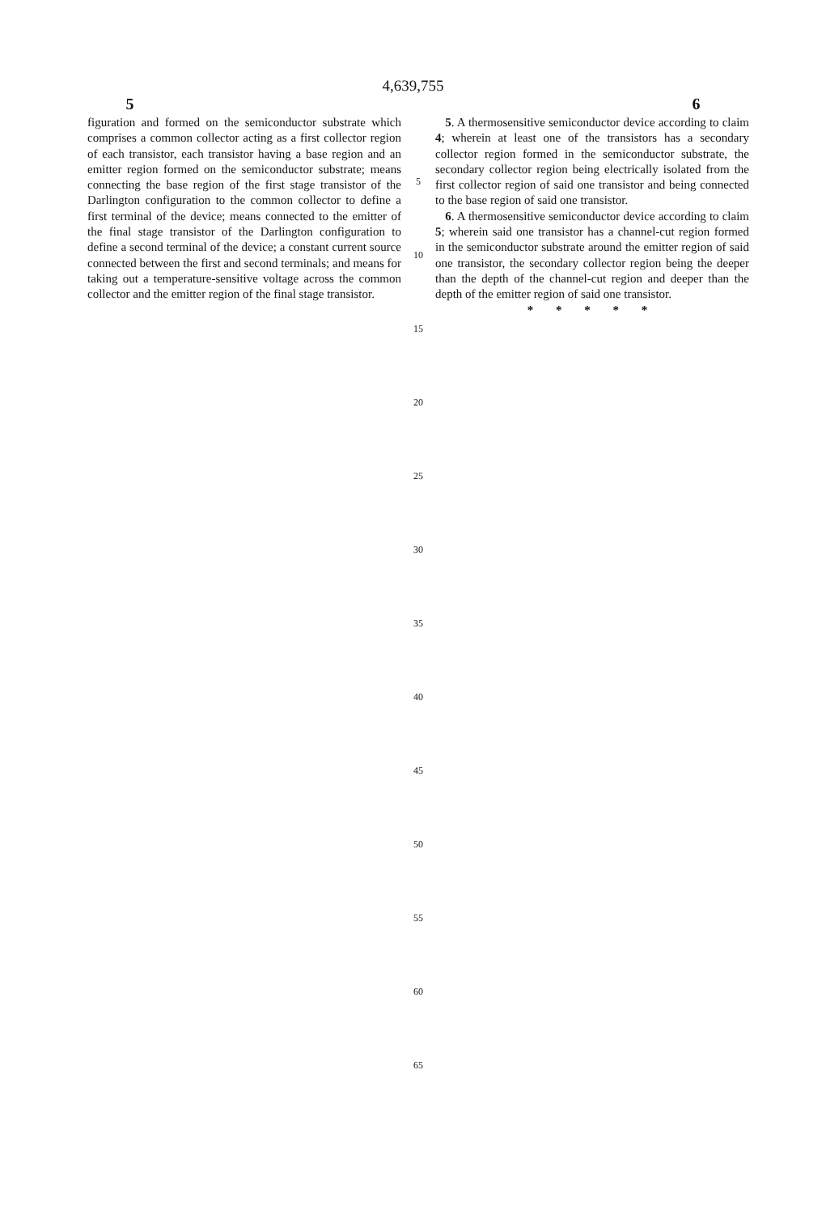4,639,755
5 6
figuration and formed on the semiconductor substrate which comprises a common collector acting as a first collector region of each transistor, each transistor having a base region and an emitter region formed on the semiconductor substrate; means connecting the base region of the first stage transistor of the Darlington configuration to the common collector to define a first terminal of the device; means connected to the emitter of the final stage transistor of the Darlington configuration to define a second terminal of the device; a constant current source connected between the first and second terminals; and means for taking out a temperature-sensitive voltage across the common collector and the emitter region of the final stage transistor.
5
10
15
20
25
30
35
40
45
50
55
60
65
5. A thermosensitive semiconductor device according to claim 4; wherein at least one of the transistors has a secondary collector region formed in the semiconductor substrate, the secondary collector region being electrically isolated from the first collector region of said one transistor and being connected to the base region of said one transistor.
6. A thermosensitive semiconductor device according to claim 5; wherein said one transistor has a channel-cut region formed in the semiconductor substrate around the emitter region of said one transistor, the secondary collector region being the deeper than the depth of the channel-cut region and deeper than the depth of the emitter region of said one transistor.
* * * * *